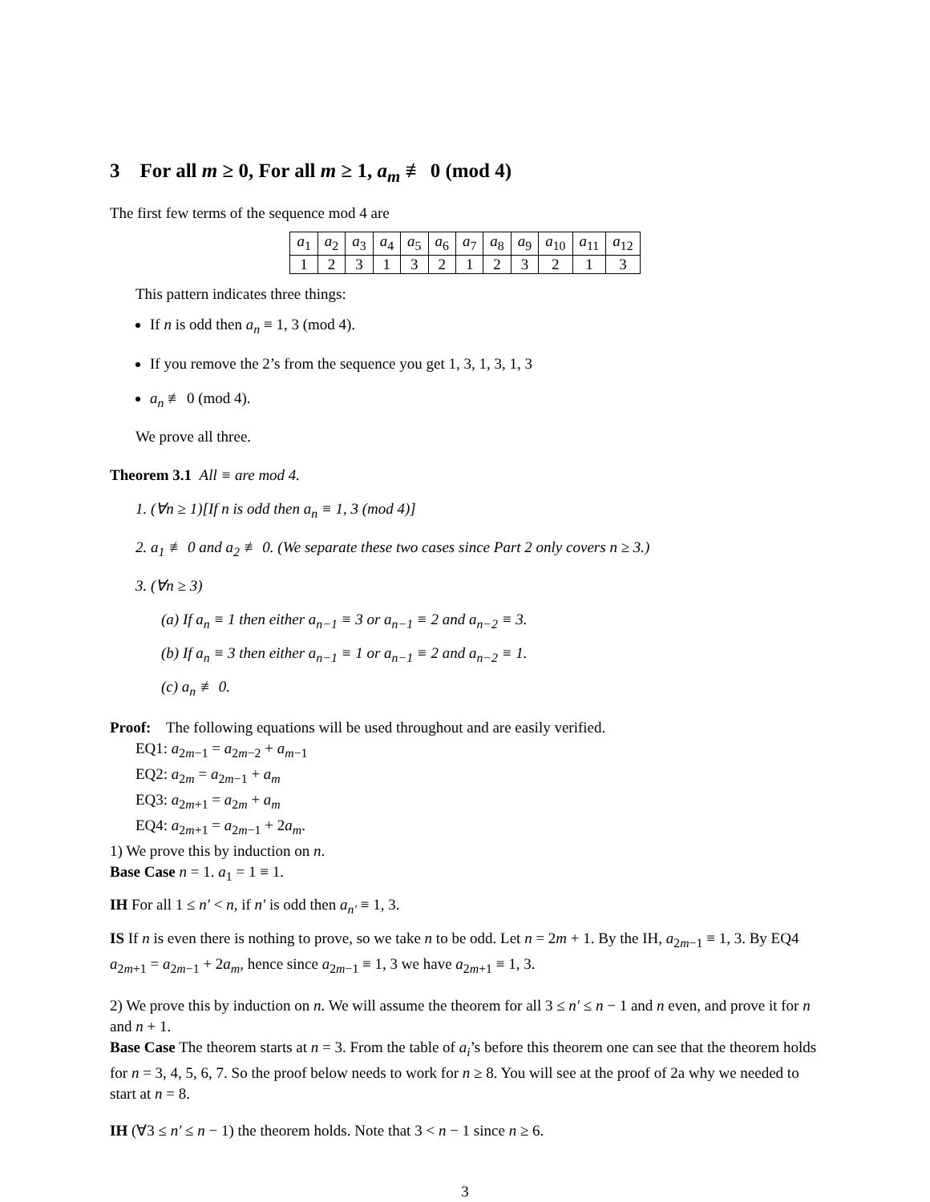3 For all m ≥ 0, For all m ≥ 1, a<sub>m</sub> ≢ 0 (mod 4)
The first few terms of the sequence mod 4 are
| a<sub>1</sub> | a<sub>2</sub> | a<sub>3</sub> | a<sub>4</sub> | a<sub>5</sub> | a<sub>6</sub> | a<sub>7</sub> | a<sub>8</sub> | a<sub>9</sub> | a<sub>10</sub> | a<sub>11</sub> | a<sub>12</sub> |
| 1 | 2 | 3 | 1 | 3 | 2 | 1 | 2 | 3 | 2 | 1 | 3 |
This pattern indicates three things:
If n is odd then a<sub>n</sub> ≡ 1, 3 (mod 4).
If you remove the 2’s from the sequence you get 1, 3, 1, 3, 1, 3
a<sub>n</sub> ≢ 0 (mod 4).
We prove all three.
Theorem 3.1 All ≡ are mod 4.
1. (∀n ≥ 1)[If n is odd then a<sub>n</sub> ≡ 1, 3 (mod 4)]
2. a<sub>1</sub> ≢ 0 and a<sub>2</sub> ≢ 0. (We separate these two cases since Part 2 only covers n ≥ 3.)
3. (∀n ≥ 3)
(a) If a<sub>n</sub> ≡ 1 then either a<sub>n−1</sub> ≡ 3 or a<sub>n−1</sub> ≡ 2 and a<sub>n−2</sub> ≡ 3.
(b) If a<sub>n</sub> ≡ 3 then either a<sub>n−1</sub> ≡ 1 or a<sub>n−1</sub> ≡ 2 and a<sub>n−2</sub> ≡ 1.
(c) a<sub>n</sub> ≢ 0.
Proof: The following equations will be used throughout and are easily verified.
EQ1: a<sub>2m−1</sub> = a<sub>2m−2</sub> + a<sub>m−1</sub>
EQ2: a<sub>2m</sub> = a<sub>2m−1</sub> + a<sub>m</sub>
EQ3: a<sub>2m+1</sub> = a<sub>2m</sub> + a<sub>m</sub>
EQ4: a<sub>2m+1</sub> = a<sub>2m−1</sub> + 2a<sub>m</sub>.
1) We prove this by induction on n.
Base Case n = 1. a<sub>1</sub> = 1 ≡ 1.
IH For all 1 ≤ n′ < n, if n′ is odd then a<sub>n′</sub> ≡ 1, 3.
IS If n is even there is nothing to prove, so we take n to be odd. Let n = 2m + 1. By the IH, a<sub>2m−1</sub> ≡ 1, 3. By EQ4 a<sub>2m+1</sub> = a<sub>2m−1</sub> + 2a<sub>m</sub>, hence since a<sub>2m−1</sub> ≡ 1, 3 we have a<sub>2m+1</sub> ≡ 1, 3.
2) We prove this by induction on n. We will assume the theorem for all 3 ≤ n′ ≤ n − 1 and n even, and prove it for n and n + 1.
Base Case The theorem starts at n = 3. From the table of a<sub>i</sub>’s before this theorem one can see that the theorem holds for n = 3, 4, 5, 6, 7. So the proof below needs to work for n ≥ 8. You will see at the proof of 2a why we needed to start at n = 8.
IH (∀3 ≤ n′ ≤ n − 1) the theorem holds. Note that 3 < n − 1 since n ≥ 6.
3